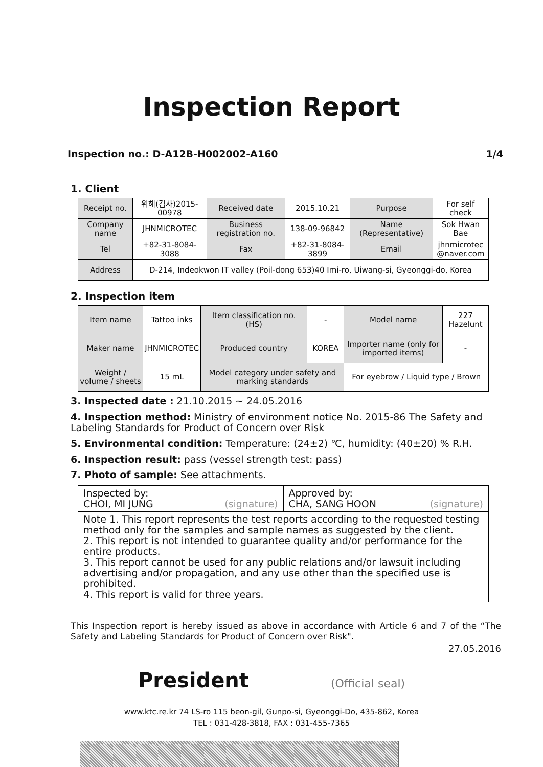Inspection Report
Inspection no.: D-A12B-H002002-A160 1/4
1. Client
| Receipt no. | 위해(검사)2015-00978 | Received date | 2015.10.21 | Purpose | For self check |
| Company name | JHNMICROTEC | Business registration no. | 138-09-96842 | Name (Representative) | Sok Hwan Bae |
| Tel | +82-31-8084-3088 | Fax | +82-31-8084-3899 | Email | jhnmicrotec @naver.com |
| Address | D-214, Indeokwon IT valley (Poil-dong 653)40 Imi-ro, Uiwang-si, Gyeonggi-do, Korea | | | | |
2. Inspection item
| Item name | Tattoo inks | Item classification no. (HS) | - | Model name | 227 Hazelunt |
| Maker name | JHNMICROTEC | Produced country | KOREA | Importer name (only for imported items) | - |
| Weight / volume / sheets | 15 mL | Model category under safety and marking standards | | For eyebrow / Liquid type / Brown | |
3. Inspected date : 21.10.2015 ~ 24.05.2016
4. Inspection method: Ministry of environment notice No. 2015-86 The Safety and Labeling Standards for Product of Concern over Risk
5. Environmental condition: Temperature: (24±2) ℃, humidity: (40±20) % R.H.
6. Inspection result: pass (vessel strength test: pass)
7. Photo of sample: See attachments.
| Inspected by: CHOI, MI JUNG (signature) | Approved by: CHA, SANG HOON (signature) |
| Note 1. This report represents the test reports according to the requested testing method only for the samples and sample names as suggested by the client. 2. This report is not intended to guarantee quality and/or performance for the entire products. 3. This report cannot be used for any public relations and/or lawsuit including advertising and/or propagation, and any use other than the specified use is prohibited. 4. This report is valid for three years. | |
This Inspection report is hereby issued as above in accordance with Article 6 and 7 of the “The Safety and Labeling Standards for Product of Concern over Risk".
27.05.2016
President (Official seal)
www.ktc.re.kr 74 LS-ro 115 beon-gil, Gunpo-si, Gyeonggi-Do, 435-862, Korea
TEL : 031-428-3818, FAX : 031-455-7365